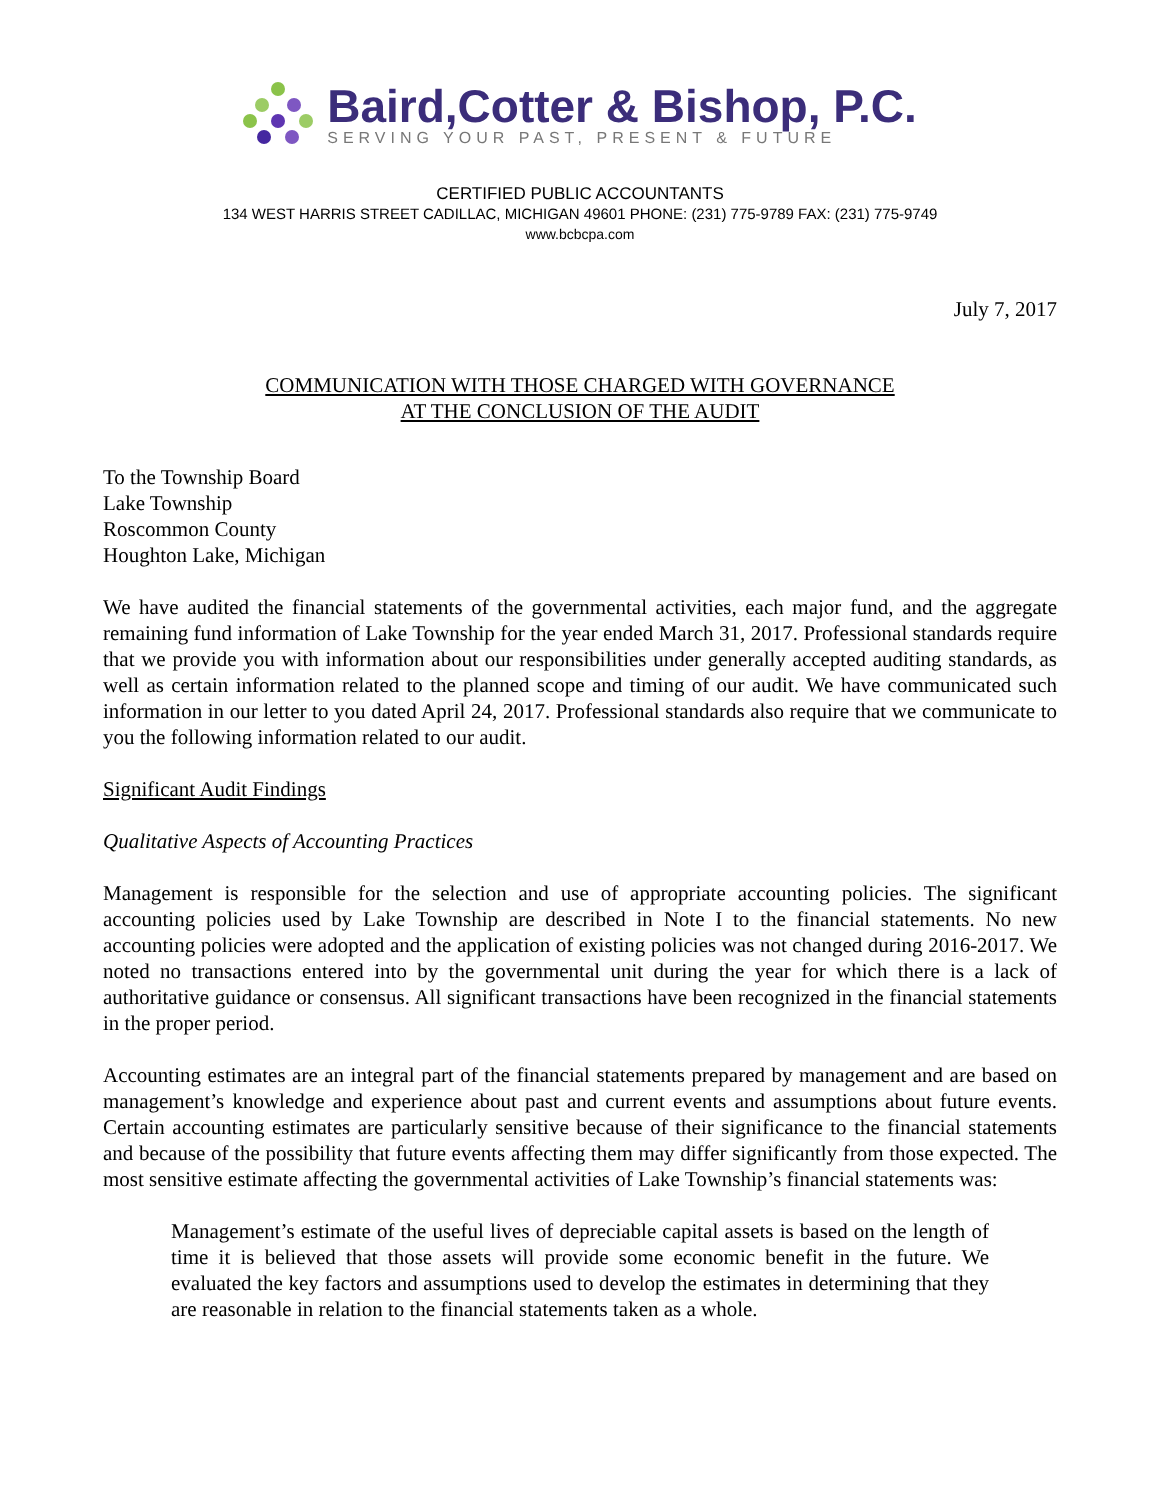Baird,Cotter & Bishop, P.C.
SERVING YOUR PAST, PRESENT & FUTURE
CERTIFIED PUBLIC ACCOUNTANTS
134 WEST HARRIS STREET CADILLAC, MICHIGAN 49601 PHONE: (231) 775-9789 FAX: (231) 775-9749
www.bcbcpa.com
July 7, 2017
COMMUNICATION WITH THOSE CHARGED WITH GOVERNANCE
AT THE CONCLUSION OF THE AUDIT
To the Township Board
Lake Township
Roscommon County
Houghton Lake, Michigan
We have audited the financial statements of the governmental activities, each major fund, and the aggregate remaining fund information of Lake Township for the year ended March 31, 2017. Professional standards require that we provide you with information about our responsibilities under generally accepted auditing standards, as well as certain information related to the planned scope and timing of our audit. We have communicated such information in our letter to you dated April 24, 2017. Professional standards also require that we communicate to you the following information related to our audit.
Significant Audit Findings
Qualitative Aspects of Accounting Practices
Management is responsible for the selection and use of appropriate accounting policies. The significant accounting policies used by Lake Township are described in Note I to the financial statements. No new accounting policies were adopted and the application of existing policies was not changed during 2016-2017. We noted no transactions entered into by the governmental unit during the year for which there is a lack of authoritative guidance or consensus. All significant transactions have been recognized in the financial statements in the proper period.
Accounting estimates are an integral part of the financial statements prepared by management and are based on management’s knowledge and experience about past and current events and assumptions about future events. Certain accounting estimates are particularly sensitive because of their significance to the financial statements and because of the possibility that future events affecting them may differ significantly from those expected. The most sensitive estimate affecting the governmental activities of Lake Township’s financial statements was:
Management’s estimate of the useful lives of depreciable capital assets is based on the length of time it is believed that those assets will provide some economic benefit in the future. We evaluated the key factors and assumptions used to develop the estimates in determining that they are reasonable in relation to the financial statements taken as a whole.